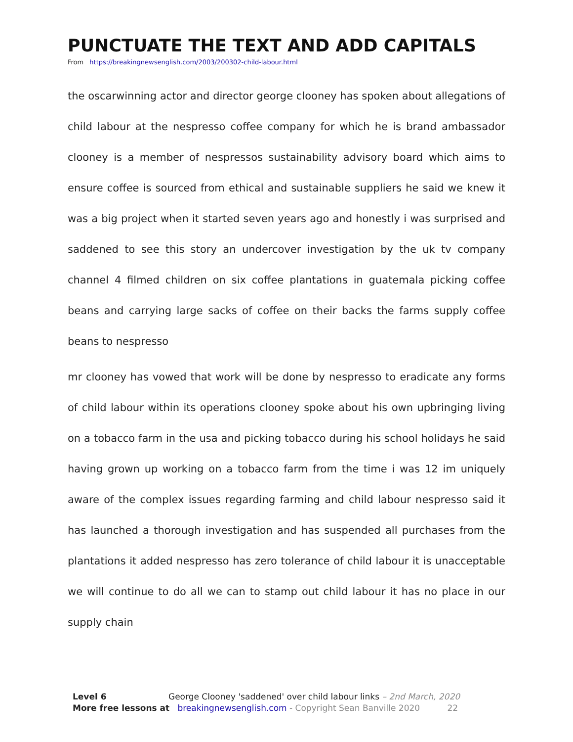PUNCTUATE THE TEXT AND ADD CAPITALS
From https://breakingnewsenglish.com/2003/200302-child-labour.html
the oscarwinning actor and director george clooney has spoken about allegations of child labour at the nespresso coffee company for which he is brand ambassador clooney is a member of nespressos sustainability advisory board which aims to ensure coffee is sourced from ethical and sustainable suppliers he said we knew it was a big project when it started seven years ago and honestly i was surprised and saddened to see this story an undercover investigation by the uk tv company channel 4 filmed children on six coffee plantations in guatemala picking coffee beans and carrying large sacks of coffee on their backs the farms supply coffee beans to nespresso
mr clooney has vowed that work will be done by nespresso to eradicate any forms of child labour within its operations clooney spoke about his own upbringing living on a tobacco farm in the usa and picking tobacco during his school holidays he said having grown up working on a tobacco farm from the time i was 12 im uniquely aware of the complex issues regarding farming and child labour nespresso said it has launched a thorough investigation and has suspended all purchases from the plantations it added nespresso has zero tolerance of child labour it is unacceptable we will continue to do all we can to stamp out child labour it has no place in our supply chain
Level 6 George Clooney 'saddened' over child labour links – 2nd March, 2020
More free lessons at breakingnewsenglish.com - Copyright Sean Banville 2020 22